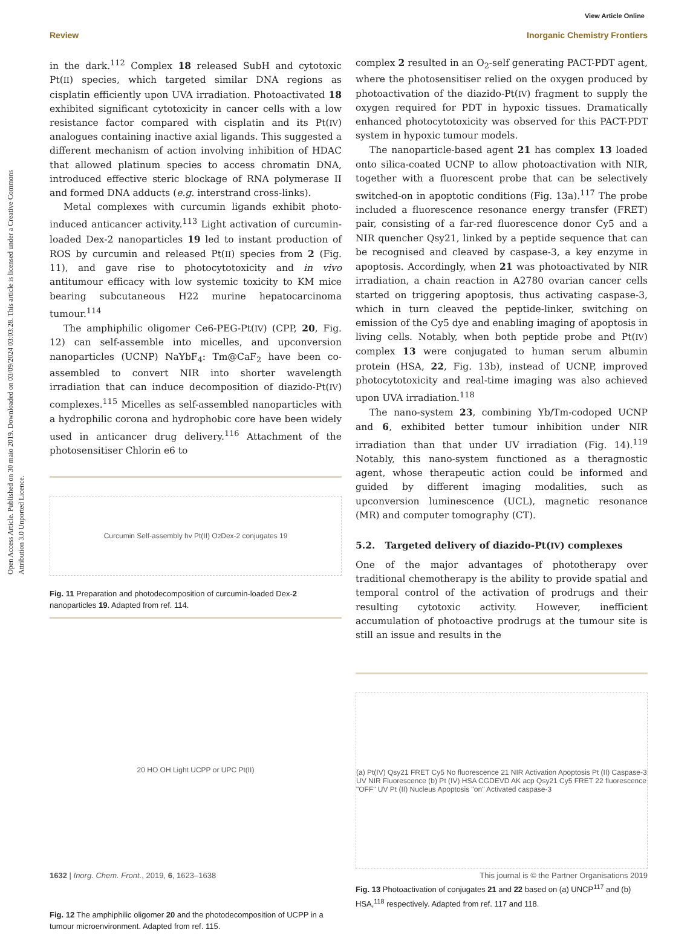Open Access Article. Published on 30 maio 2019. Downloaded on 03/09/2024 03:03:28. This article is licensed under a Creative Commons Attribution 3.0 Unported Licence.
View Article Online
Review Inorganic Chemistry Frontiers
in the dark.<sup>112</sup> Complex 18 released SubH and cytotoxic Pt(II) species, which targeted similar DNA regions as cisplatin efficiently upon UVA irradiation. Photoactivated 18 exhibited significant cytotoxicity in cancer cells with a low resistance factor compared with cisplatin and its Pt(IV) analogues containing inactive axial ligands. This suggested a different mechanism of action involving inhibition of HDAC that allowed platinum species to access chromatin DNA, introduced effective steric blockage of RNA polymerase II and formed DNA adducts (e.g. interstrand cross-links).
Metal complexes with curcumin ligands exhibit photo-induced anticancer activity.<sup>113</sup> Light activation of curcumin-loaded Dex-2 nanoparticles 19 led to instant production of ROS by curcumin and released Pt(II) species from 2 (Fig. 11), and gave rise to photocytotoxicity and in vivo antitumour efficacy with low systemic toxicity to KM mice bearing subcutaneous H22 murine hepatocarcinoma tumour.<sup>114</sup>
The amphiphilic oligomer Ce6-PEG-Pt(IV) (CPP, 20, Fig. 12) can self-assemble into micelles, and upconversion nanoparticles (UCNP) NaYbF<sub>4</sub>: Tm@CaF<sub>2</sub> have been co-assembled to convert NIR into shorter wavelength irradiation that can induce decomposition of diazido-Pt(IV) complexes.<sup>115</sup> Micelles as self-assembled nanoparticles with a hydrophilic corona and hydrophobic core have been widely used in anticancer drug delivery.<sup>116</sup> Attachment of the photosensitiser Chlorin e6 to
Curcumin Self-assembly hv Pt(II) O<sub>2</sub> Dex-2 conjugates 19
Fig. 11 Preparation and photodecomposition of curcumin-loaded Dex-2 nanoparticles 19. Adapted from ref. 114.
20 HO OH Light UCPP or UPC Pt(II)
Fig. 12 The amphiphilic oligomer 20 and the photodecomposition of UCPP in a tumour microenvironment. Adapted from ref. 115.
complex 2 resulted in an O<sub>2</sub>-self generating PACT-PDT agent, where the photosensitiser relied on the oxygen produced by photoactivation of the diazido-Pt(IV) fragment to supply the oxygen required for PDT in hypoxic tissues. Dramatically enhanced photocytotoxicity was observed for this PACT-PDT system in hypoxic tumour models.
The nanoparticle-based agent 21 has complex 13 loaded onto silica-coated UCNP to allow photoactivation with NIR, together with a fluorescent probe that can be selectively switched-on in apoptotic conditions (Fig. 13a).<sup>117</sup> The probe included a fluorescence resonance energy transfer (FRET) pair, consisting of a far-red fluorescence donor Cy5 and a NIR quencher Qsy21, linked by a peptide sequence that can be recognised and cleaved by caspase-3, a key enzyme in apoptosis. Accordingly, when 21 was photoactivated by NIR irradiation, a chain reaction in A2780 ovarian cancer cells started on triggering apoptosis, thus activating caspase-3, which in turn cleaved the peptide-linker, switching on emission of the Cy5 dye and enabling imaging of apoptosis in living cells. Notably, when both peptide probe and Pt(IV) complex 13 were conjugated to human serum albumin protein (HSA, 22, Fig. 13b), instead of UCNP, improved photocytotoxicity and real-time imaging was also achieved upon UVA irradiation.<sup>118</sup>
The nano-system 23, combining Yb/Tm-codoped UCNP and 6, exhibited better tumour inhibition under NIR irradiation than that under UV irradiation (Fig. 14).<sup>119</sup> Notably, this nano-system functioned as a theragnostic agent, whose therapeutic action could be informed and guided by different imaging modalities, such as upconversion luminescence (UCL), magnetic resonance (MR) and computer tomography (CT).
5.2. Targeted delivery of diazido-Pt(IV) complexes
One of the major advantages of phototherapy over traditional chemotherapy is the ability to provide spatial and temporal control of the activation of prodrugs and their resulting cytotoxic activity. However, inefficient accumulation of photoactive prodrugs at the tumour site is still an issue and results in the
(a) Pt(IV) Qsy21 FRET Cy5 No fluorescence 21 NIR Activation Apoptosis Pt (II) Caspase-3 UV NIR Fluorescence (b) Pt (IV) HSA CGDEVD AK acp Qsy21 Cy5 FRET 22 fluorescence "OFF" UV Pt (II) Nucleus Apoptosis "on" Activated caspase-3
Fig. 13 Photoactivation of conjugates 21 and 22 based on (a) UNCP<sup>117</sup> and (b) HSA,<sup>118</sup> respectively. Adapted from ref. 117 and 118.
1632 | Inorg. Chem. Front., 2019, 6, 1623–1638 This journal is © the Partner Organisations 2019